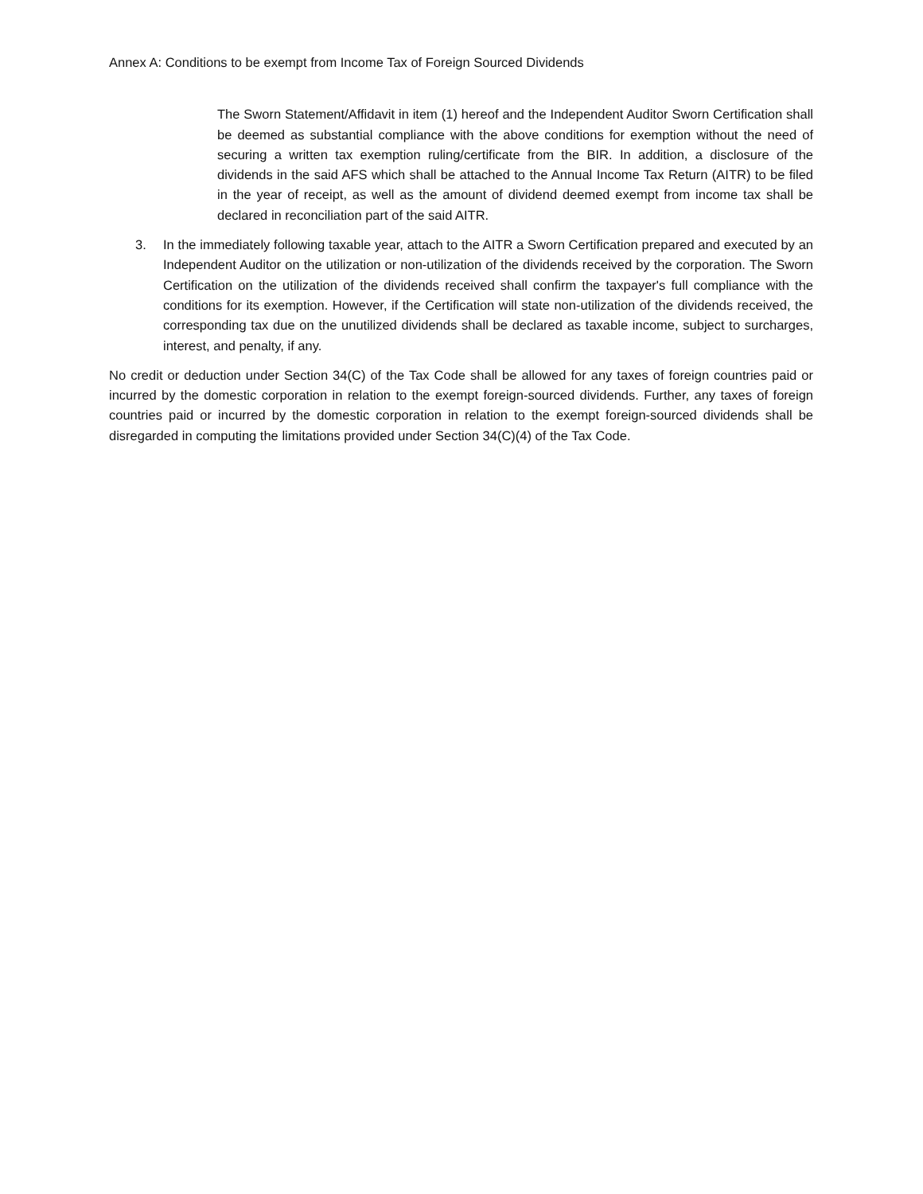Annex A: Conditions to be exempt from Income Tax of Foreign Sourced Dividends
The Sworn Statement/Affidavit in item (1) hereof and the Independent Auditor Sworn Certification shall be deemed as substantial compliance with the above conditions for exemption without the need of securing a written tax exemption ruling/certificate from the BIR. In addition, a disclosure of the dividends in the said AFS which shall be attached to the Annual Income Tax Return (AITR) to be filed in the year of receipt, as well as the amount of dividend deemed exempt from income tax shall be declared in reconciliation part of the said AITR.
3. In the immediately following taxable year, attach to the AITR a Sworn Certification prepared and executed by an Independent Auditor on the utilization or non-utilization of the dividends received by the corporation. The Sworn Certification on the utilization of the dividends received shall confirm the taxpayer's full compliance with the conditions for its exemption. However, if the Certification will state non-utilization of the dividends received, the corresponding tax due on the unutilized dividends shall be declared as taxable income, subject to surcharges, interest, and penalty, if any.
No credit or deduction under Section 34(C) of the Tax Code shall be allowed for any taxes of foreign countries paid or incurred by the domestic corporation in relation to the exempt foreign-sourced dividends. Further, any taxes of foreign countries paid or incurred by the domestic corporation in relation to the exempt foreign-sourced dividends shall be disregarded in computing the limitations provided under Section 34(C)(4) of the Tax Code.